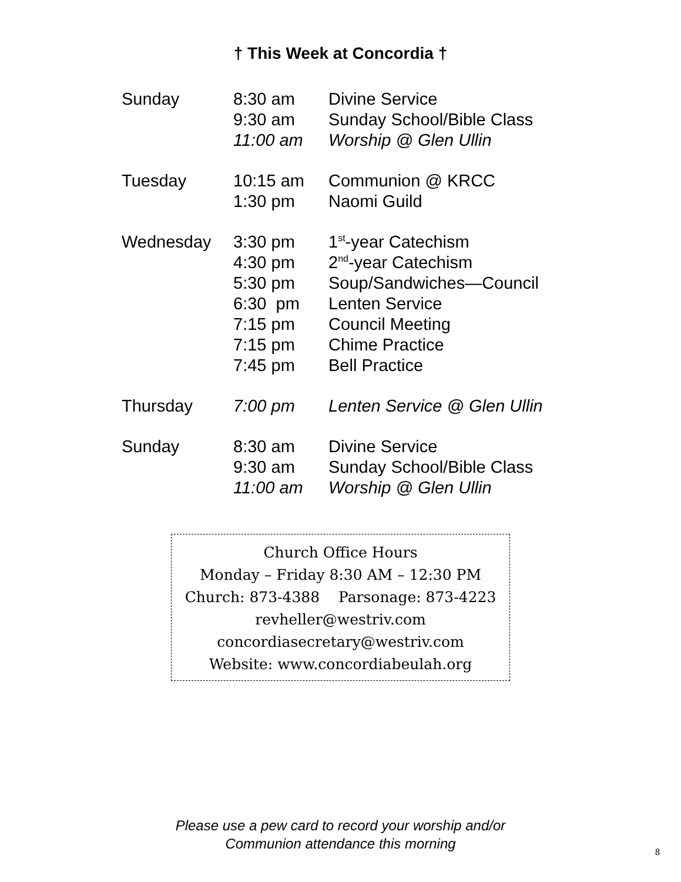† This Week at Concordia †
| Sunday | 8:30 am | Divine Service |
| | 9:30 am | Sunday School/Bible Class |
| | 11:00 am | Worship @ Glen Ullin |
| Tuesday | 10:15 am | Communion @ KRCC |
| | 1:30 pm | Naomi Guild |
| Wednesday | 3:30 pm | 1<sup>st</sup>-year Catechism |
| | 4:30 pm | 2<sup>nd</sup>-year Catechism |
| | 5:30 pm | Soup/Sandwiches—Council |
| | 6:30 pm | Lenten Service |
| | 7:15 pm | Council Meeting |
| | 7:15 pm | Chime Practice |
| | 7:45 pm | Bell Practice |
| Thursday | 7:00 pm | Lenten Service @ Glen Ullin |
| Sunday | 8:30 am | Divine Service |
| | 9:30 am | Sunday School/Bible Class |
| | 11:00 am | Worship @ Glen Ullin |
Church Office Hours
Monday – Friday 8:30 AM – 12:30 PM
Church: 873-4388 Parsonage: 873-4223
revheller@westriv.com
concordiasecretary@westriv.com
Website: www.concordiabeulah.org
Please use a pew card to record your worship and/or
Communion attendance this morning
8